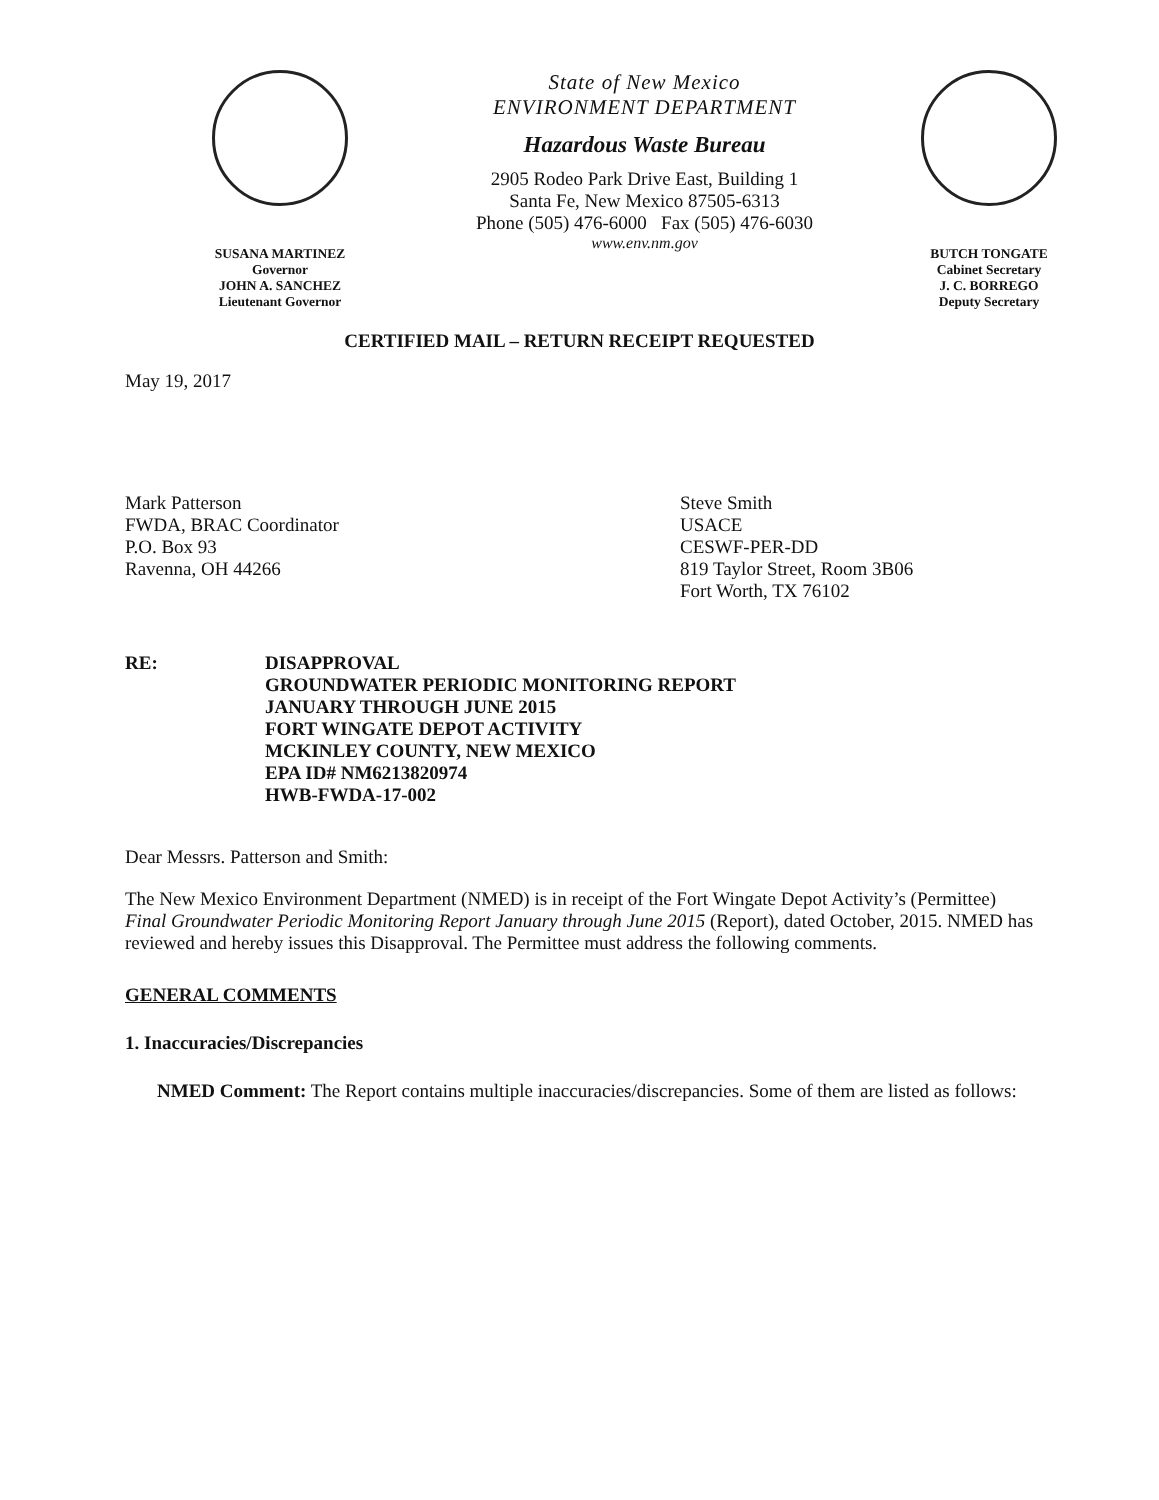SUSANA MARTINEZ
Governor
JOHN A. SANCHEZ
Lieutenant Governor
State of New Mexico
ENVIRONMENT DEPARTMENT
Hazardous Waste Bureau
2905 Rodeo Park Drive East, Building 1
Santa Fe, New Mexico 87505-6313
Phone (505) 476-6000 Fax (505) 476-6030
www.env.nm.gov
BUTCH TONGATE
Cabinet Secretary
J. C. BORREGO
Deputy Secretary
CERTIFIED MAIL – RETURN RECEIPT REQUESTED
May 19, 2017
Mark Patterson
FWDA, BRAC Coordinator
P.O. Box 93
Ravenna, OH 44266
Steve Smith
USACE
CESWF-PER-DD
819 Taylor Street, Room 3B06
Fort Worth, TX 76102
RE: DISAPPROVAL
GROUNDWATER PERIODIC MONITORING REPORT
JANUARY THROUGH JUNE 2015
FORT WINGATE DEPOT ACTIVITY
MCKINLEY COUNTY, NEW MEXICO
EPA ID# NM6213820974
HWB-FWDA-17-002
Dear Messrs. Patterson and Smith:
The New Mexico Environment Department (NMED) is in receipt of the Fort Wingate Depot Activity’s (Permittee) Final Groundwater Periodic Monitoring Report January through June 2015 (Report), dated October, 2015. NMED has reviewed and hereby issues this Disapproval. The Permittee must address the following comments.
GENERAL COMMENTS
1. Inaccuracies/Discrepancies
NMED Comment: The Report contains multiple inaccuracies/discrepancies. Some of them are listed as follows: